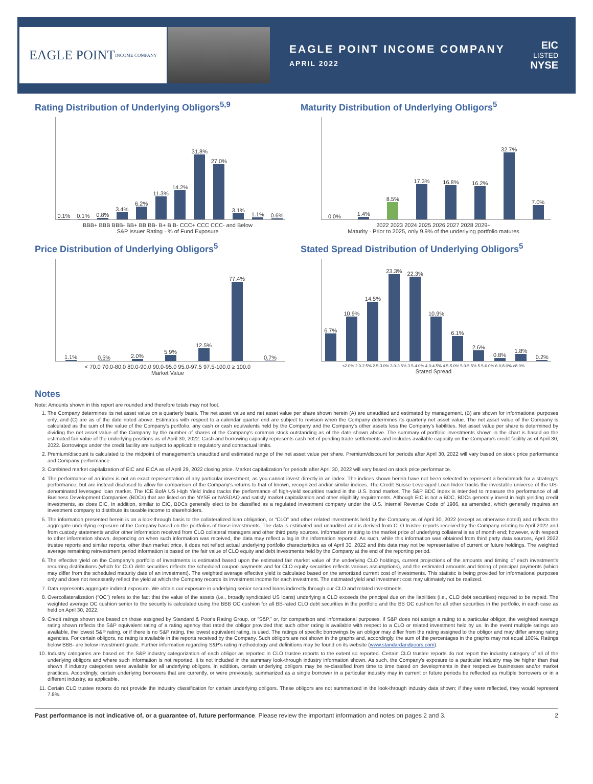EAGLE POINT
INCOME COMPANY
EAGLE POINT INCOME COMPANY
APRIL 2022
EIC
LISTED
NYSE
Rating Distribution of Underlying Obligors<sup>5,9</sup>
0.1%
0.1%
0.8%
3.4%
6.2%
11.3%
14.2%
31.8%
27.0%
3.1%
1.1%
0.6%
BBB+ BBB BBB- BB+ BB BB- B+ B B- CCC+ CCC CCC- and Below
S&P Issuer Rating · % of Fund Exposure
Maturity Distribution of Underlying Obligors<sup>5</sup>
0.0%
1.4%
8.5%
17.3%
16.8%
16.2%
32.7%
7.0%
2022 2023 2024 2025 2026 2027 2028 2029+
Maturity · Prior to 2025, only 9.9% of the underlying portfolio matures
Price Distribution of Underlying Obligors<sup>5</sup>
1.1%
0.5%
2.0%
5.9%
12.5%
77.4%
0.7%
< 70.0 70.0-80.0 80.0-90.0 90.0-95.0 95.0-97.5 97.5-100.0 ≥ 100.0
Market Value
Stated Spread Distribution of Underlying Obligors<sup>5</sup>
6.7%
10.9%
14.5%
23.3%
22.3%
10.9%
6.1%
2.6%
0.8%
1.8%
0.2%
≤2.0% 2.0-2.5% 2.5-3.0% 3.0-3.5% 3.5-4.0% 4.0-4.5% 4.5-5.0% 5.0-5.5% 5.5-6.0% 6.0-8.0% >8.0%
Stated Spread
Notes
Note: Amounts shown in this report are rounded and therefore totals may not foot.
1. The Company determines its net asset value on a quarterly basis. The net asset value and net asset value per share shown herein (A) are unaudited and estimated by management, (B) are shown for informational purposes only, and (C) are as of the date noted above. Estimates with respect to a calendar quarter end are subject to revision when the Company determines its quarterly net asset value. The net asset value of the Company is calculated as the sum of the value of the Company's portfolio, any cash or cash equivalents held by the Company and the Company's other assets less the Company's liabilities. Net asset value per share is determined by dividing the net asset value of the Company by the number of shares of the Company's common stock outstanding as of the date shown above. The summary of portfolio investments shown in the chart is based on the estimated fair value of the underlying positions as of April 30, 2022. Cash and borrowing capacity represents cash net of pending trade settlements and includes available capacity on the Company's credit facility as of April 30, 2022. Borrowings under the credit facility are subject to applicable regulatory and contractual limits.
2. Premium/discount is calculated to the midpoint of management's unaudited and estimated range of the net asset value per share. Premium/discount for periods after April 30, 2022 will vary based on stock price performance and Company performance.
3. Combined market capitalization of EIC and EICA as of April 29, 2022 closing price. Market capitalization for periods after April 30, 2022 will vary based on stock price performance.
4. The performance of an index is not an exact representation of any particular investment, as you cannot invest directly in an index. The indices shown herein have not been selected to represent a benchmark for a strategy's performance, but are instead disclosed to allow for comparison of the Company's returns to that of known, recognized and/or similar indices. The Credit Suisse Leveraged Loan Index tracks the investable universe of the US-denominated leveraged loan market. The ICE BofA US High Yield Index tracks the performance of high-yield securities traded in the U.S. bond market. The S&P BDC Index is intended to measure the performance of all Business Development Companies (BDCs) that are listed on the NYSE or NASDAQ and satisfy market capitalization and other eligibility requirements. Although EIC is not a BDC, BDCs generally invest in high yielding credit investments, as does EIC. In addition, similar to EIC, BDCs generally elect to be classified as a regulated investment company under the U.S. Internal Revenue Code of 1986, as amended, which generally requires an investment company to distribute its taxable income to shareholders.
5. The information presented herein is on a look-through basis to the collateralized loan obligation, or “CLO” and other related investments held by the Company as of April 30, 2022 (except as otherwise noted) and reflects the aggregate underlying exposure of the Company based on the portfolios of those investments. The data is estimated and unaudited and is derived from CLO trustee reports received by the Company relating to April 2022 and from custody statements and/or other information received from CLO collateral managers and other third party sources. Information relating to the market price of underlying collateral is as of month end; however, with respect to other information shown, depending on when such information was received, the data may reflect a lag in the information reported. As such, while this information was obtained from third party data sources, April 2022 trustee reports and similar reports, other than market price, it does not reflect actual underlying portfolio characteristics as of April 30, 2022 and this data may not be representative of current or future holdings. The weighted average remaining reinvestment period information is based on the fair value of CLO equity and debt investments held by the Company at the end of the reporting period.
6. The effective yield on the Company's portfolio of investments is estimated based upon the estimated fair market value of the underlying CLO holdings, current projections of the amounts and timing of each investment's recurring distributions (which for CLO debt securities reflects the scheduled coupon payments and for CLO equity securities reflects various assumptions), and the estimated amounts and timing of principal payments (which may differ from the scheduled maturity date of an investment). The weighted average effective yield is calculated based on the amortized current cost of investments. This statistic is being provided for informational purposes only and does not necessarily reflect the yield at which the Company records its investment income for each investment. The estimated yield and investment cost may ultimately not be realized.
7. Data represents aggregate indirect exposure. We obtain our exposure in underlying senior secured loans indirectly through our CLO and related investments.
8. Overcollateralization (“OC”) refers to the fact that the value of the assets (i.e., broadly syndicated US loans) underlying a CLO exceeds the principal due on the liabilities (i.e., CLO debt securities) required to be repaid. The weighted average OC cushion senior to the security is calculated using the BBB OC cushion for all BB-rated CLO debt securities in the portfolio and the BB OC cushion for all other securities in the portfolio, in each case as held on April 30, 2022.
9. Credit ratings shown are based on those assigned by Standard & Poor's Rating Group, or “S&P,” or, for comparison and informational purposes, if S&P does not assign a rating to a particular obligor, the weighted average rating shown reflects the S&P equivalent rating of a rating agency that rated the obligor provided that such other rating is available with respect to a CLO or related investment held by us. In the event multiple ratings are available, the lowest S&P rating, or if there is no S&P rating, the lowest equivalent rating, is used. The ratings of specific borrowings by an obligor may differ from the rating assigned to the obligor and may differ among rating agencies. For certain obligors, no rating is available in the reports received by the Company. Such obligors are not shown in the graphs and, accordingly, the sum of the percentages in the graphs may not equal 100%. Ratings below BBB- are below investment grade. Further information regarding S&P's rating methodology and definitions may be found on its website (www.standardandpoors.com).
10. Industry categories are based on the S&P industry categorization of each obligor as reported in CLO trustee reports to the extent so reported. Certain CLO trustee reports do not report the industry category of all of the underlying obligors and where such information is not reported, it is not included in the summary look-through industry information shown. As such, the Company's exposure to a particular industry may be higher than that shown if industry categories were available for all underlying obligors. In addition, certain underlying obligors may be re-classified from time to time based on developments in their respective businesses and/or market practices. Accordingly, certain underlying borrowers that are currently, or were previously, summarized as a single borrower in a particular industry may in current or future periods be reflected as multiple borrowers or in a different industry, as applicable.
11. Certain CLO trustee reports do not provide the industry classification for certain underlying obligors. These obligors are not summarized in the look-through industry data shown; if they were reflected, they would represent 7.8%.
Past performance is not indicative of, or a guarantee of, future performance. Please review the important information and notes on pages 2 and 3. 2